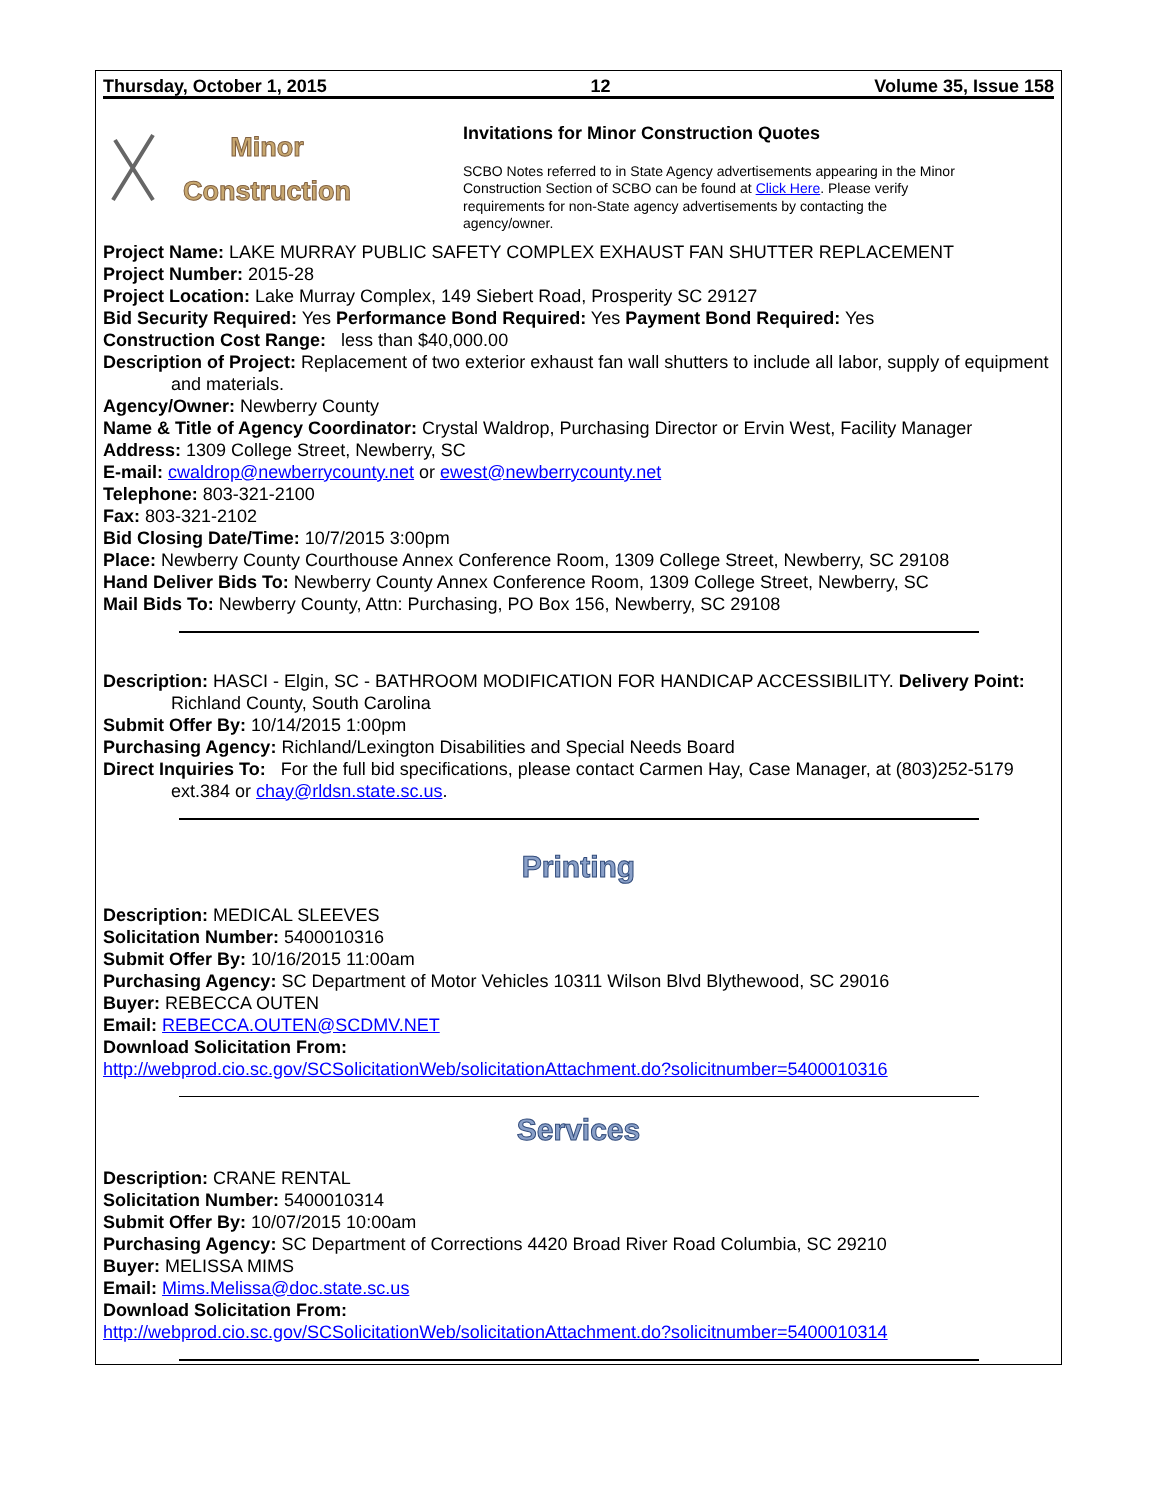Thursday, October 1, 2015 12 Volume 35, Issue 158
Minor
Construction
Invitations for Minor Construction Quotes
SCBO Notes referred to in State Agency advertisements appearing in the Minor Construction Section of SCBO can be found at Click Here. Please verify requirements for non-State agency advertisements by contacting the agency/owner.
Project Name: LAKE MURRAY PUBLIC SAFETY COMPLEX EXHAUST FAN SHUTTER REPLACEMENT
Project Number: 2015-28
Project Location: Lake Murray Complex, 149 Siebert Road, Prosperity SC 29127
Bid Security Required: Yes Performance Bond Required: Yes Payment Bond Required: Yes
Construction Cost Range: less than $40,000.00
Description of Project: Replacement of two exterior exhaust fan wall shutters to include all labor, supply of equipment and materials.
Agency/Owner: Newberry County
Name & Title of Agency Coordinator: Crystal Waldrop, Purchasing Director or Ervin West, Facility Manager
Address: 1309 College Street, Newberry, SC
E-mail: cwaldrop@newberrycounty.net or ewest@newberrycounty.net
Telephone: 803-321-2100
Fax: 803-321-2102
Bid Closing Date/Time: 10/7/2015 3:00pm
Place: Newberry County Courthouse Annex Conference Room, 1309 College Street, Newberry, SC 29108
Hand Deliver Bids To: Newberry County Annex Conference Room, 1309 College Street, Newberry, SC
Mail Bids To: Newberry County, Attn: Purchasing, PO Box 156, Newberry, SC 29108
Description: HASCI - Elgin, SC - BATHROOM MODIFICATION FOR HANDICAP ACCESSIBILITY. Delivery Point: Richland County, South Carolina
Submit Offer By: 10/14/2015 1:00pm
Purchasing Agency: Richland/Lexington Disabilities and Special Needs Board
Direct Inquiries To: For the full bid specifications, please contact Carmen Hay, Case Manager, at (803)252-5179 ext.384 or chay@rldsn.state.sc.us.
Printing
Description: MEDICAL SLEEVES
Solicitation Number: 5400010316
Submit Offer By: 10/16/2015 11:00am
Purchasing Agency: SC Department of Motor Vehicles 10311 Wilson Blvd Blythewood, SC 29016
Buyer: REBECCA OUTEN
Email: REBECCA.OUTEN@SCDMV.NET
Download Solicitation From:
http://webprod.cio.sc.gov/SCSolicitationWeb/solicitationAttachment.do?solicitnumber=5400010316
Services
Description: CRANE RENTAL
Solicitation Number: 5400010314
Submit Offer By: 10/07/2015 10:00am
Purchasing Agency: SC Department of Corrections 4420 Broad River Road Columbia, SC 29210
Buyer: MELISSA MIMS
Email: Mims.Melissa@doc.state.sc.us
Download Solicitation From:
http://webprod.cio.sc.gov/SCSolicitationWeb/solicitationAttachment.do?solicitnumber=5400010314